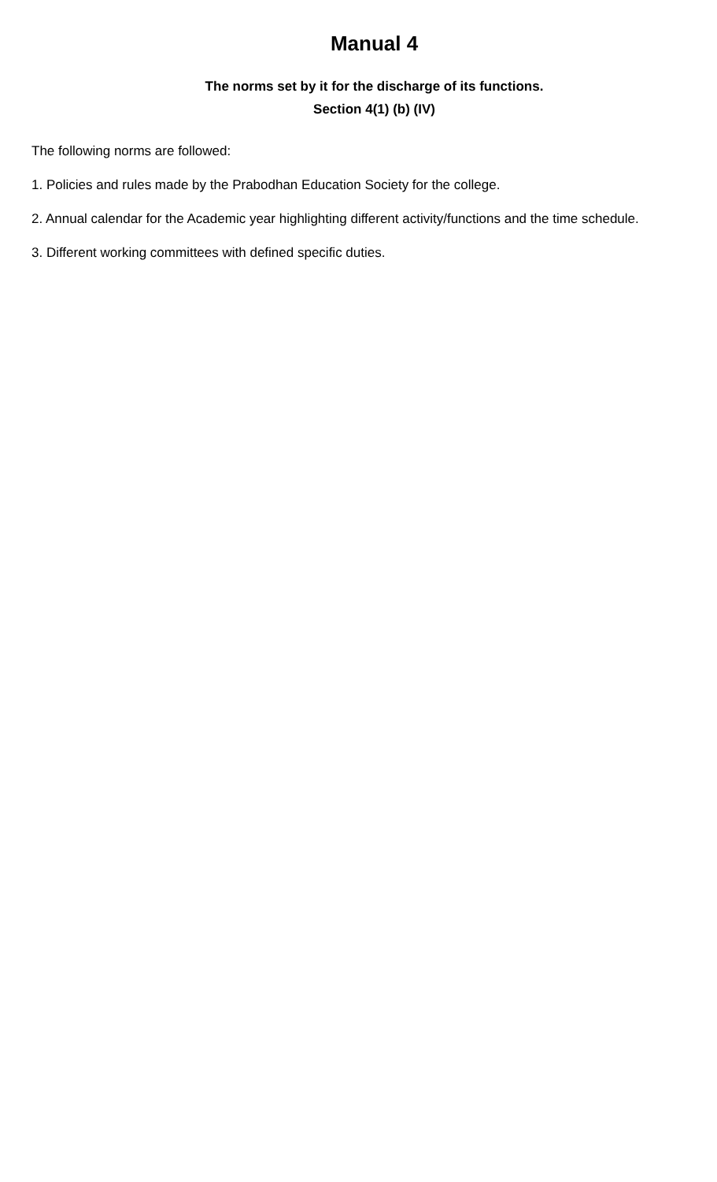Manual 4
The norms set by it for the discharge of its functions.
Section 4(1) (b) (IV)
The following norms are followed:
1. Policies and rules made by the Prabodhan Education Society for the college.
2. Annual calendar for the Academic year highlighting different activity/functions and the time schedule.
3. Different working committees with defined specific duties.